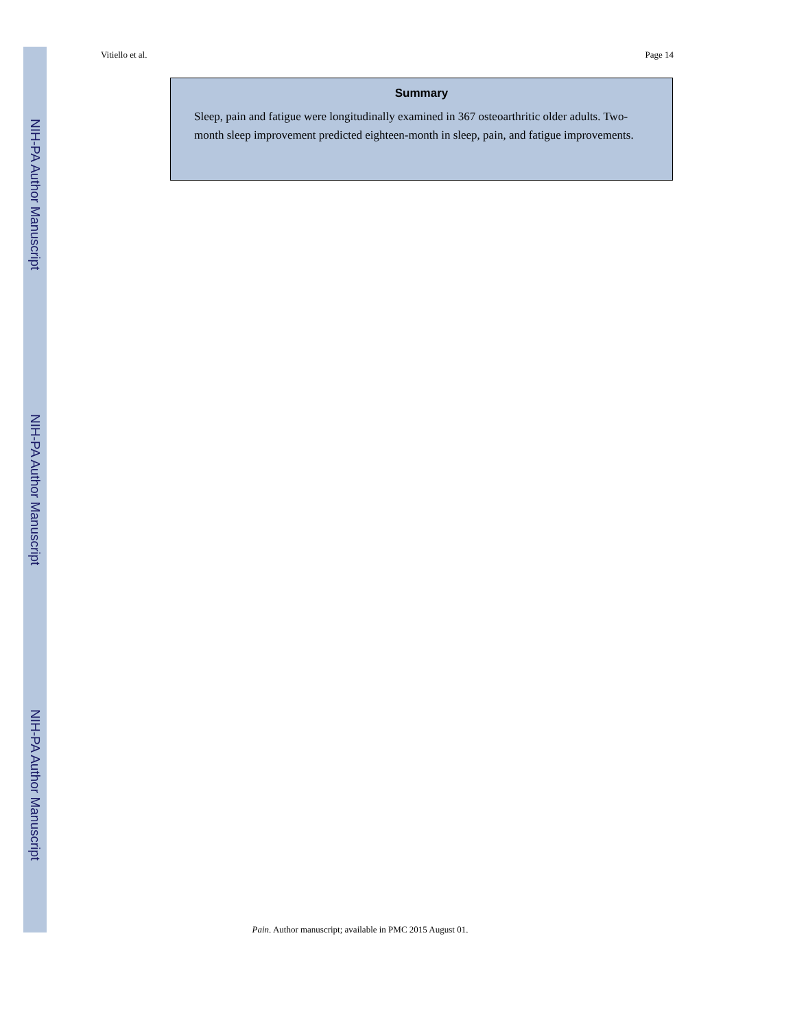NIH-PA Author Manuscript
NIH-PA Author Manuscript
NIH-PA Author Manuscript
Vitiello et al. Page 14
Summary
Sleep, pain and fatigue were longitudinally examined in 367 osteoarthritic older adults. Two-month sleep improvement predicted eighteen-month in sleep, pain, and fatigue improvements.
Pain. Author manuscript; available in PMC 2015 August 01.